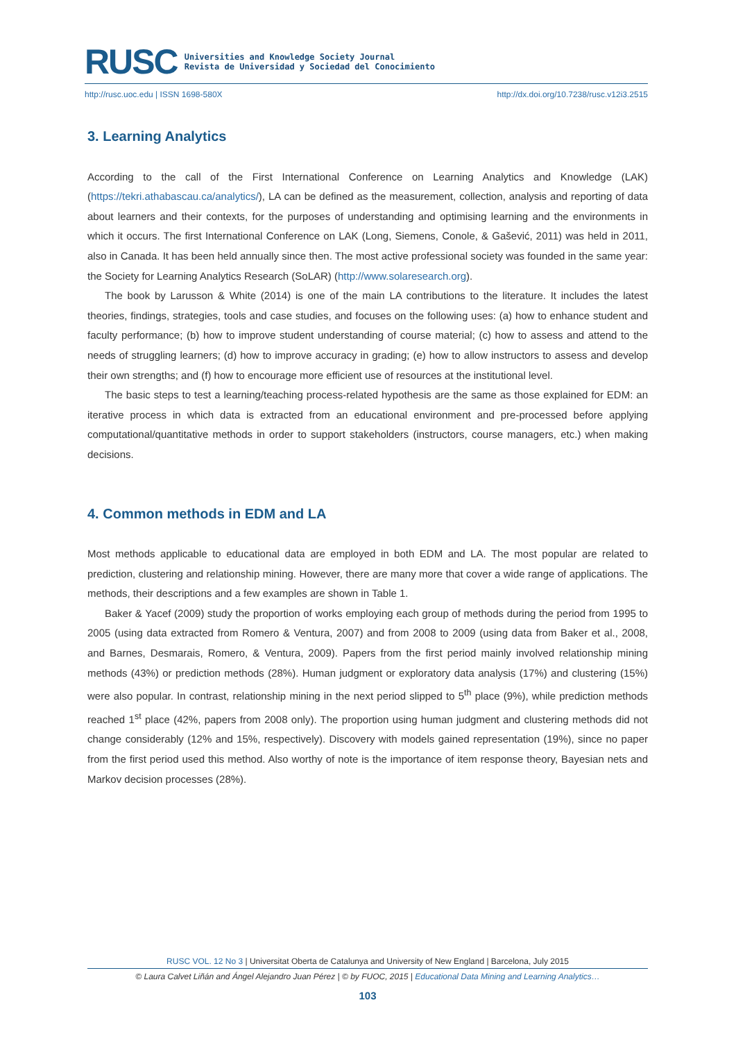RUSC
Universities and Knowledge Society Journal
Revista de Universidad y Sociedad del Conocimiento
http://rusc.uoc.edu | ISSN 1698-580X http://dx.doi.org/10.7238/rusc.v12i3.2515
3. Learning Analytics
According to the call of the First International Conference on Learning Analytics and Knowledge (LAK) (https://tekri.athabascau.ca/analytics/), LA can be defined as the measurement, collection, analysis and reporting of data about learners and their contexts, for the purposes of understanding and optimising learning and the environments in which it occurs. The first International Conference on LAK (Long, Siemens, Conole, & Gašević, 2011) was held in 2011, also in Canada. It has been held annually since then. The most active professional society was founded in the same year: the Society for Learning Analytics Research (SoLAR) (http://www.solaresearch.org).
The book by Larusson & White (2014) is one of the main LA contributions to the literature. It includes the latest theories, findings, strategies, tools and case studies, and focuses on the following uses: (a) how to enhance student and faculty performance; (b) how to improve student understanding of course material; (c) how to assess and attend to the needs of struggling learners; (d) how to improve accuracy in grading; (e) how to allow instructors to assess and develop their own strengths; and (f) how to encourage more efficient use of resources at the institutional level.
The basic steps to test a learning/teaching process-related hypothesis are the same as those explained for EDM: an iterative process in which data is extracted from an educational environment and pre-processed before applying computational/quantitative methods in order to support stakeholders (instructors, course managers, etc.) when making decisions.
4. Common methods in EDM and LA
Most methods applicable to educational data are employed in both EDM and LA. The most popular are related to prediction, clustering and relationship mining. However, there are many more that cover a wide range of applications. The methods, their descriptions and a few examples are shown in Table 1.
Baker & Yacef (2009) study the proportion of works employing each group of methods during the period from 1995 to 2005 (using data extracted from Romero & Ventura, 2007) and from 2008 to 2009 (using data from Baker et al., 2008, and Barnes, Desmarais, Romero, & Ventura, 2009). Papers from the first period mainly involved relationship mining methods (43%) or prediction methods (28%). Human judgment or exploratory data analysis (17%) and clustering (15%) were also popular. In contrast, relationship mining in the next period slipped to 5<sup>th</sup> place (9%), while prediction methods reached 1<sup>st</sup> place (42%, papers from 2008 only). The proportion using human judgment and clustering methods did not change considerably (12% and 15%, respectively). Discovery with models gained representation (19%), since no paper from the first period used this method. Also worthy of note is the importance of item response theory, Bayesian nets and Markov decision processes (28%).
RUSC VOL. 12 No 3 | Universitat Oberta de Catalunya and University of New England | Barcelona, July 2015
© Laura Calvet Liñán and Ángel Alejandro Juan Pérez | © by FUOC, 2015 | Educational Data Mining and Learning Analytics…
103